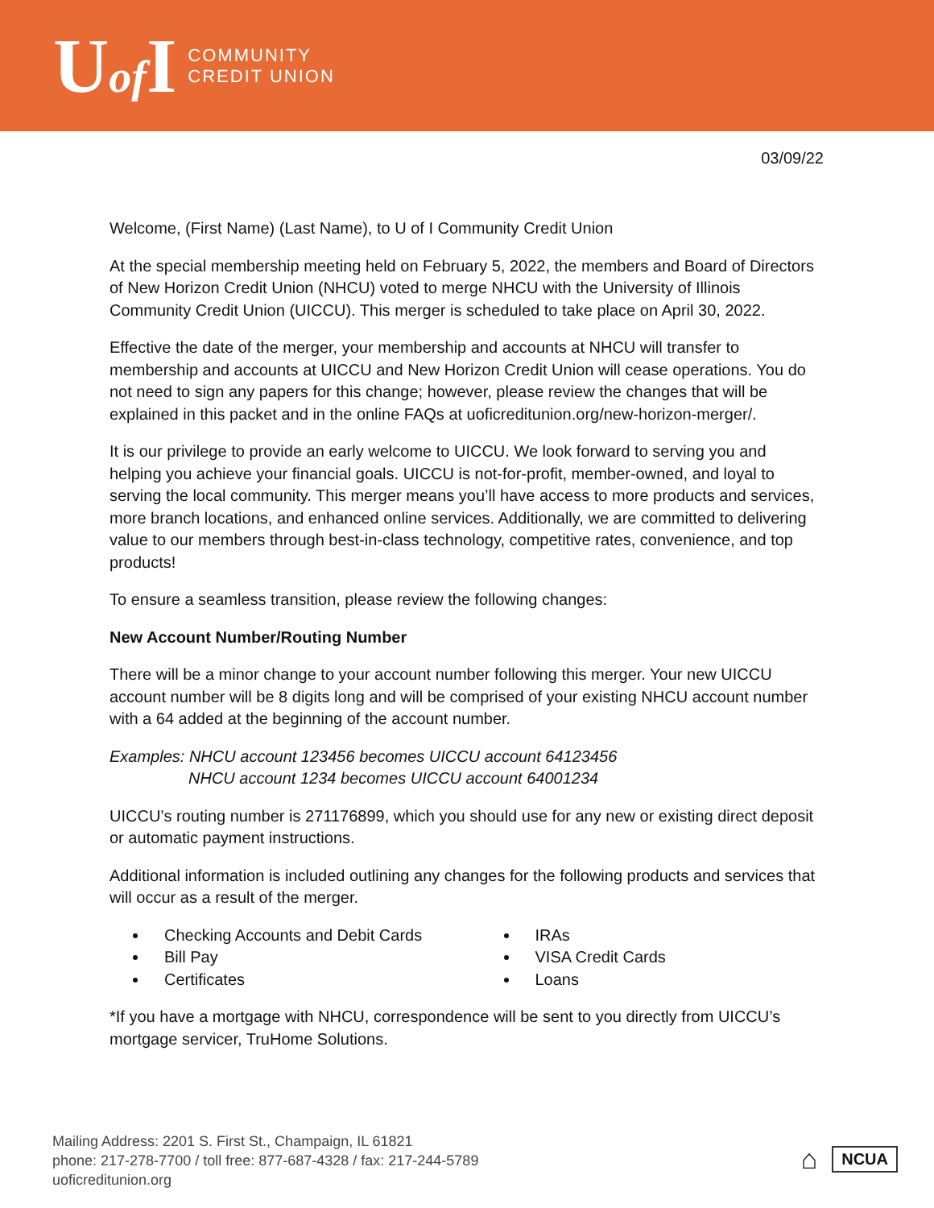Uof I
COMMUNITY
CREDIT UNION
03/09/22
Welcome, (First Name) (Last Name), to U of I Community Credit Union
At the special membership meeting held on February 5, 2022, the members and Board of Directors of New Horizon Credit Union (NHCU) voted to merge NHCU with the University of Illinois Community Credit Union (UICCU). This merger is scheduled to take place on April 30, 2022.
Effective the date of the merger, your membership and accounts at NHCU will transfer to membership and accounts at UICCU and New Horizon Credit Union will cease operations. You do not need to sign any papers for this change; however, please review the changes that will be explained in this packet and in the online FAQs at uoficreditunion.org/new-horizon-merger/.
It is our privilege to provide an early welcome to UICCU. We look forward to serving you and helping you achieve your financial goals. UICCU is not-for-profit, member-owned, and loyal to serving the local community. This merger means you’ll have access to more products and services, more branch locations, and enhanced online services. Additionally, we are committed to delivering value to our members through best-in-class technology, competitive rates, convenience, and top products!
To ensure a seamless transition, please review the following changes:
New Account Number/Routing Number
There will be a minor change to your account number following this merger. Your new UICCU account number will be 8 digits long and will be comprised of your existing NHCU account number with a 64 added at the beginning of the account number.
Examples: NHCU account 123456 becomes UICCU account 64123456
NHCU account 1234 becomes UICCU account 64001234
UICCU’s routing number is 271176899, which you should use for any new or existing direct deposit or automatic payment instructions.
Additional information is included outlining any changes for the following products and services that will occur as a result of the merger.
Checking Accounts and Debit Cards
Bill Pay
Certificates
IRAs
VISA Credit Cards
Loans
*If you have a mortgage with NHCU, correspondence will be sent to you directly from UICCU’s mortgage servicer, TruHome Solutions.
Mailing Address: 2201 S. First St., Champaign, IL 61821
phone: 217-278-7700 / toll free: 877-687-4328 / fax: 217-244-5789
uoficreditunion.org
⌂ NCUA